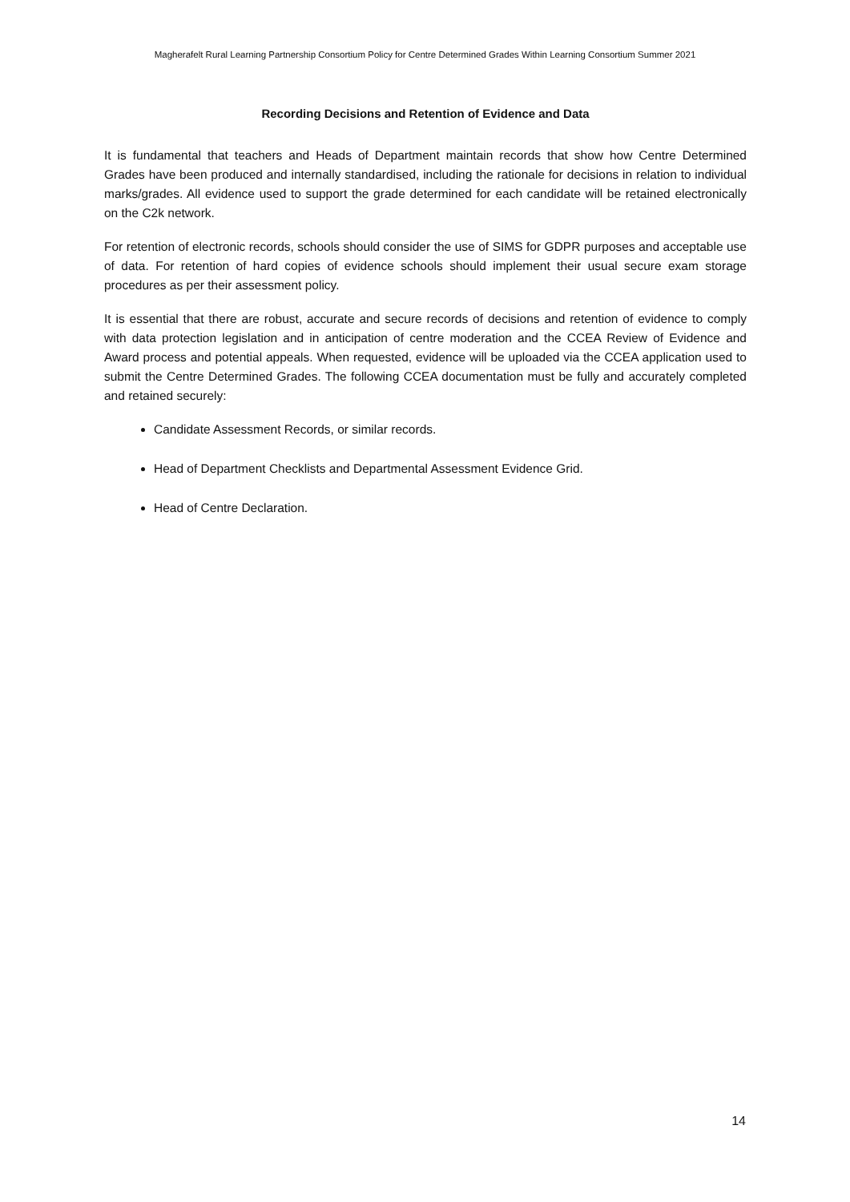Magherafelt Rural Learning Partnership Consortium Policy for Centre Determined Grades Within Learning Consortium Summer 2021
Recording Decisions and Retention of Evidence and Data
It is fundamental that teachers and Heads of Department maintain records that show how Centre Determined Grades have been produced and internally standardised, including the rationale for decisions in relation to individual marks/grades. All evidence used to support the grade determined for each candidate will be retained electronically on the C2k network.
For retention of electronic records, schools should consider the use of SIMS for GDPR purposes and acceptable use of data. For retention of hard copies of evidence schools should implement their usual secure exam storage procedures as per their assessment policy.
It is essential that there are robust, accurate and secure records of decisions and retention of evidence to comply with data protection legislation and in anticipation of centre moderation and the CCEA Review of Evidence and Award process and potential appeals. When requested, evidence will be uploaded via the CCEA application used to submit the Centre Determined Grades. The following CCEA documentation must be fully and accurately completed and retained securely:
Candidate Assessment Records, or similar records.
Head of Department Checklists and Departmental Assessment Evidence Grid.
Head of Centre Declaration.
14